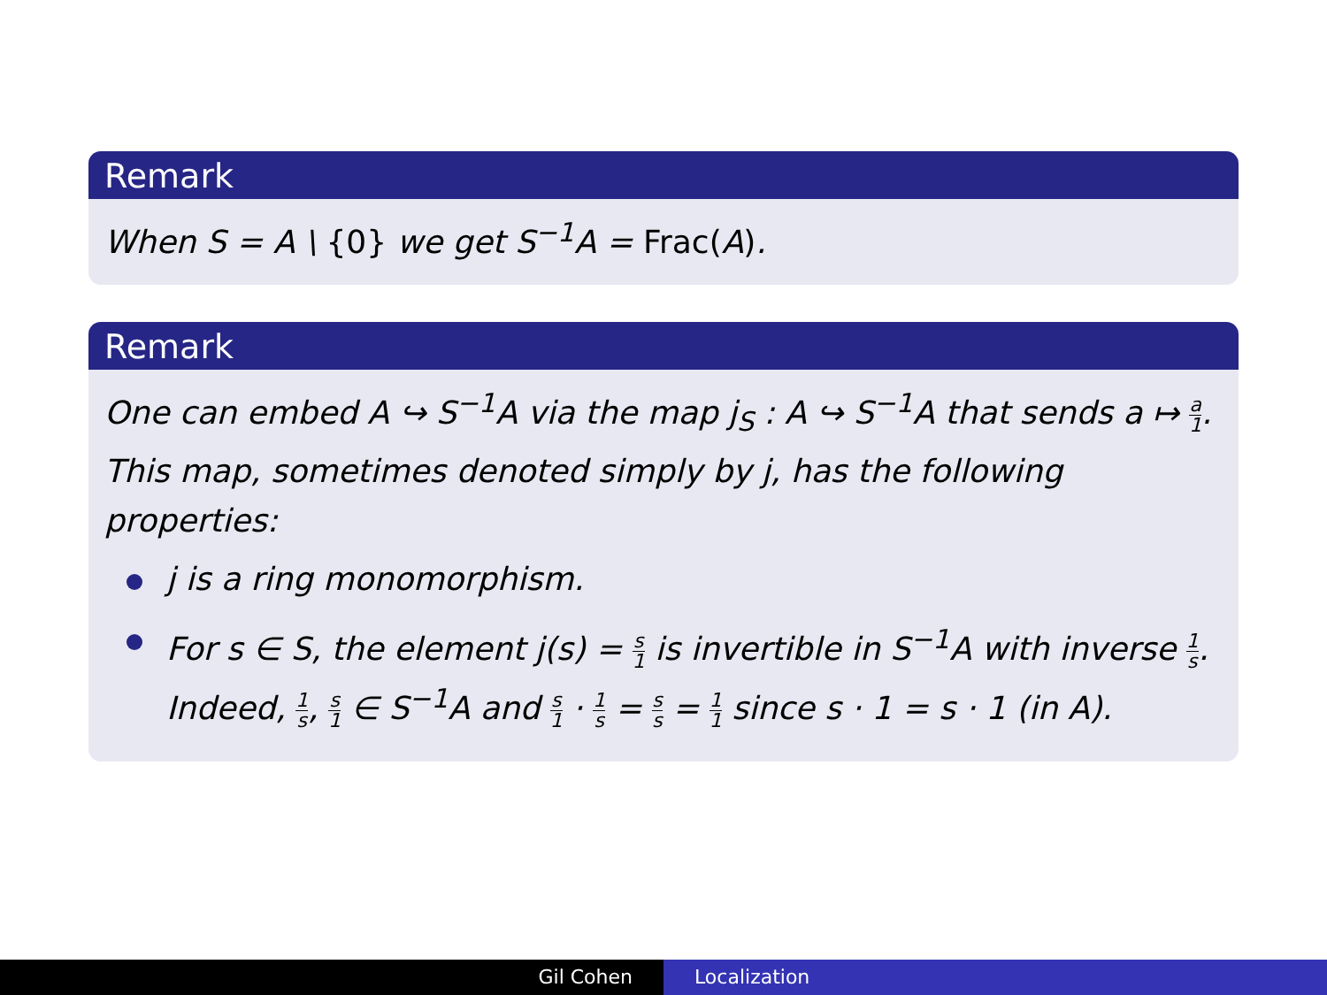Remark
When S = A \ {0} we get S<sup>−1</sup>A = Frac(A).
Remark
One can embed A ↪ S<sup>−1</sup>A via the map j<sub>S</sub> : A ↪ S<sup>−1</sup>A that sends a ↦ a 1. This map, sometimes denoted simply by j, has the following properties:
j is a ring monomorphism.
For s ∈ S, the element j(s) = s 1 is invertible in S<sup>−1</sup>A with inverse 1 s. Indeed, 1 s, s 1 ∈ S<sup>−1</sup>A and s 1 · 1 s = s s = 1 1 since s · 1 = s · 1 (in A).
Gil Cohen Localization